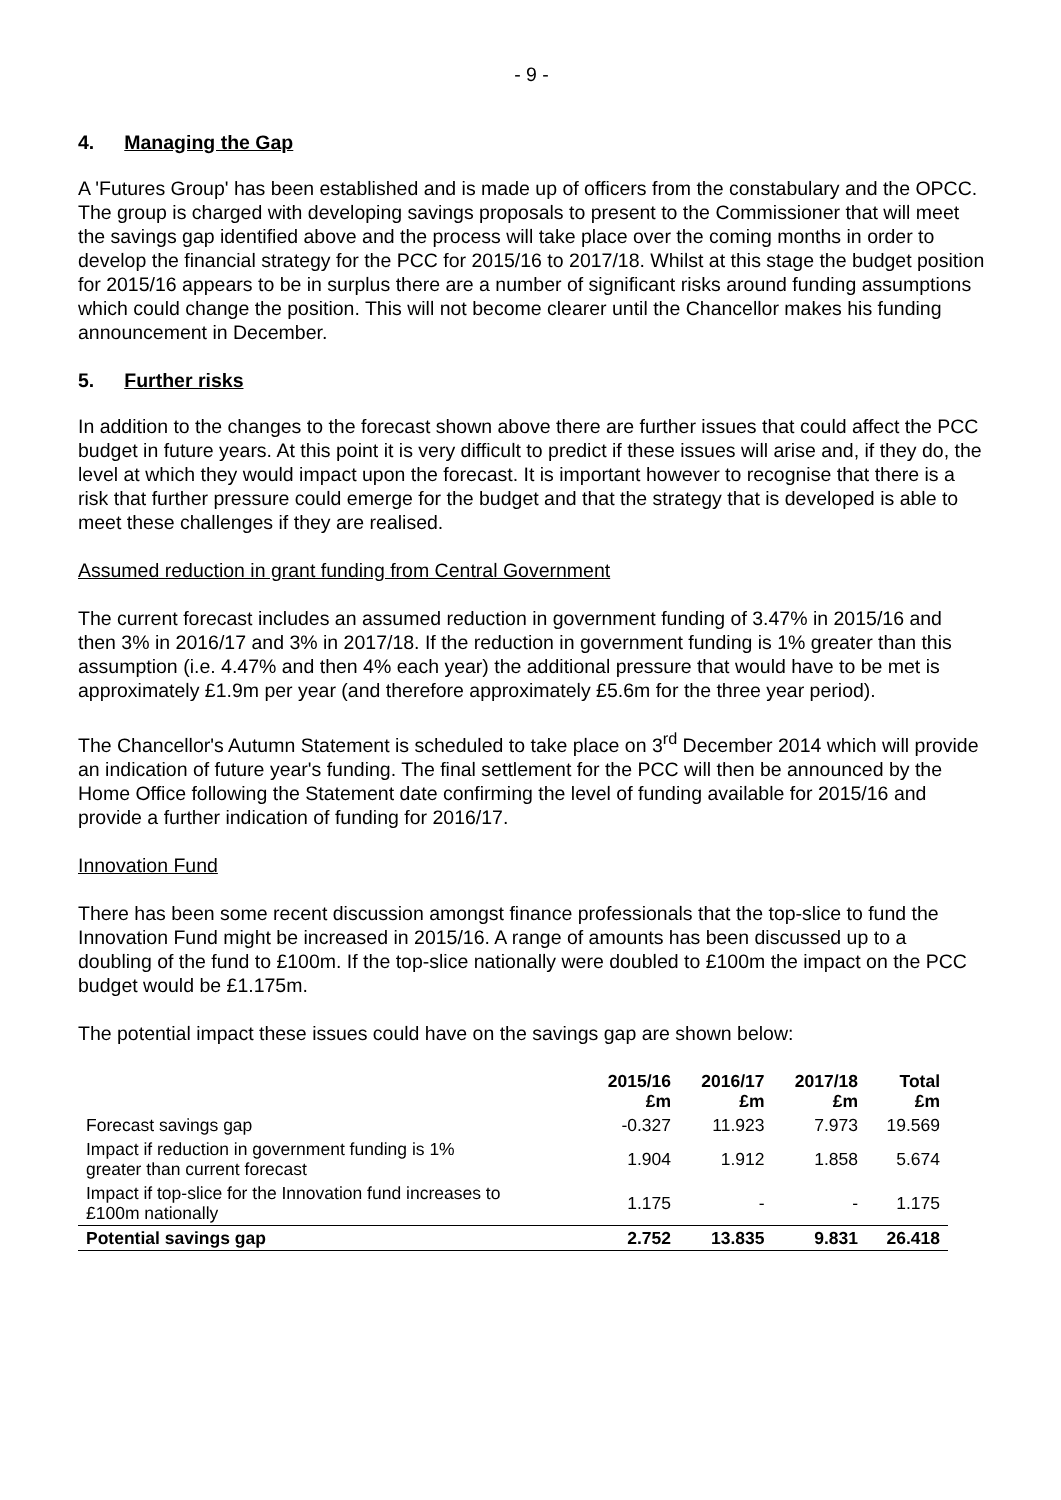- 9 -
4. Managing the Gap
A 'Futures Group' has been established and is made up of officers from the constabulary and the OPCC. The group is charged with developing savings proposals to present to the Commissioner that will meet the savings gap identified above and the process will take place over the coming months in order to develop the financial strategy for the PCC for 2015/16 to 2017/18. Whilst at this stage the budget position for 2015/16 appears to be in surplus there are a number of significant risks around funding assumptions which could change the position. This will not become clearer until the Chancellor makes his funding announcement in December.
5. Further risks
In addition to the changes to the forecast shown above there are further issues that could affect the PCC budget in future years. At this point it is very difficult to predict if these issues will arise and, if they do, the level at which they would impact upon the forecast. It is important however to recognise that there is a risk that further pressure could emerge for the budget and that the strategy that is developed is able to meet these challenges if they are realised.
Assumed reduction in grant funding from Central Government
The current forecast includes an assumed reduction in government funding of 3.47% in 2015/16 and then 3% in 2016/17 and 3% in 2017/18. If the reduction in government funding is 1% greater than this assumption (i.e. 4.47% and then 4% each year) the additional pressure that would have to be met is approximately £1.9m per year (and therefore approximately £5.6m for the three year period).
The Chancellor's Autumn Statement is scheduled to take place on 3<sup>rd</sup> December 2014 which will provide an indication of future year's funding. The final settlement for the PCC will then be announced by the Home Office following the Statement date confirming the level of funding available for 2015/16 and provide a further indication of funding for 2016/17.
Innovation Fund
There has been some recent discussion amongst finance professionals that the top-slice to fund the Innovation Fund might be increased in 2015/16. A range of amounts has been discussed up to a doubling of the fund to £100m. If the top-slice nationally were doubled to £100m the impact on the PCC budget would be £1.175m.
The potential impact these issues could have on the savings gap are shown below:
| | 2015/16 £m | 2016/17 £m | 2017/18 £m | Total £m |
| --- | --- | --- | --- | --- |
| Forecast savings gap | -0.327 | 11.923 | 7.973 | 19.569 |
| Impact if reduction in government funding is 1% greater than current forecast | 1.904 | 1.912 | 1.858 | 5.674 |
| Impact if top-slice for the Innovation fund increases to £100m nationally | 1.175 | - | - | 1.175 |
| Potential savings gap | 2.752 | 13.835 | 9.831 | 26.418 |